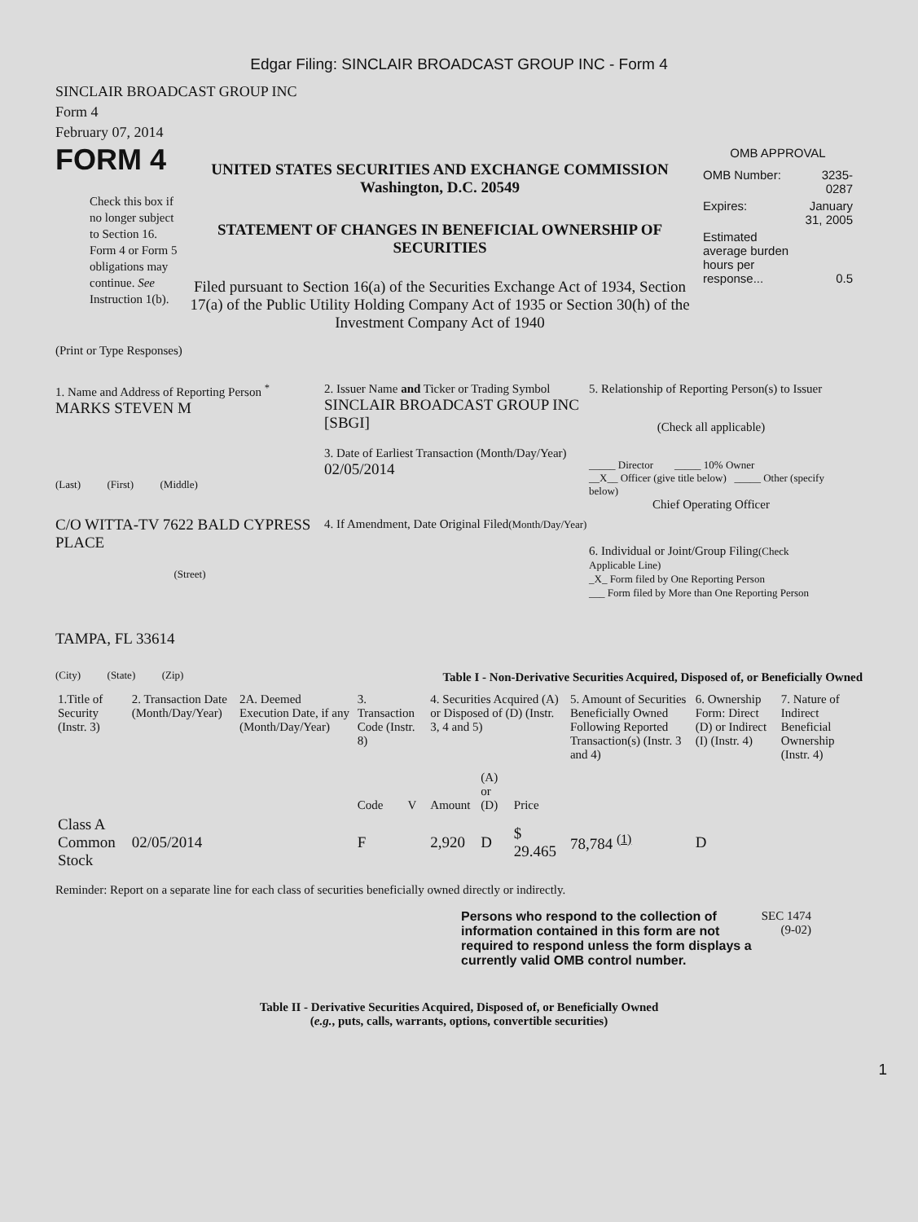Edgar Filing: SINCLAIR BROADCAST GROUP INC - Form 4
SINCLAIR BROADCAST GROUP INC
Form 4
February 07, 2014
FORM 4
Check this box if no longer subject to Section 16. Form 4 or Form 5 obligations may continue. See Instruction 1(b).
UNITED STATES SECURITIES AND EXCHANGE COMMISSION
Washington, D.C. 20549
STATEMENT OF CHANGES IN BENEFICIAL OWNERSHIP OF SECURITIES
Filed pursuant to Section 16(a) of the Securities Exchange Act of 1934, Section 17(a) of the Public Utility Holding Company Act of 1935 or Section 30(h) of the Investment Company Act of 1940
OMB APPROVAL
| OMB Number: | 3235-0287 |
| Expires: | January 31, 2005 |
| Estimated average burden hours per response... | 0.5 |
(Print or Type Responses)
1. Name and Address of Reporting Person <sup>*</sup>
MARKS STEVEN M
(Last) (First) (Middle)
C/O WITTA-TV 7622 BALD CYPRESS PLACE
(Street)
TAMPA, FL 33614
(City) (State) (Zip)
2. Issuer Name and Ticker or Trading Symbol
SINCLAIR BROADCAST GROUP INC [SBGI]
3. Date of Earliest Transaction (Month/Day/Year)
02/05/2014
4. If Amendment, Date Original Filed(Month/Day/Year)
5. Relationship of Reporting Person(s) to Issuer
(Check all applicable)
_____ Director _____ 10% Owner
__X__ Officer (give title below) _____ Other (specify below)
Chief Operating Officer
6. Individual or Joint/Group Filing(Check Applicable Line)
_X_ Form filed by One Reporting Person
___ Form filed by More than One Reporting Person
Table I - Non-Derivative Securities Acquired, Disposed of, or Beneficially Owned
| 1.Title of Security (Instr. 3) | 2. Transaction Date (Month/Day/Year) | 2A. Deemed Execution Date, if any (Month/Day/Year) | 3. Transaction Code (Instr. 8) | | 4. Securities Acquired (A) or Disposed of (D) (Instr. 3, 4 and 5) | | | 5. Amount of Securities Beneficially Owned Following Reported Transaction(s) (Instr. 3 and 4) | 6. Ownership Form: Direct (D) or Indirect (I) (Instr. 4) | 7. Nature of Indirect Beneficial Ownership (Instr. 4) |
| --- | --- | --- | --- | --- | --- | --- | --- | --- | --- | --- |
| | | | Code | V | Amount | (A) or (D) | Price | | | |
| Class A Common Stock | 02/05/2014 | | F | | 2,920 | D | $ 29.465 | 78,784 <sup>(1)</sup> | D | |
Reminder: Report on a separate line for each class of securities beneficially owned directly or indirectly.
Persons who respond to the collection of information contained in this form are not required to respond unless the form displays a currently valid OMB control number.
SEC 1474
(9-02)
Table II - Derivative Securities Acquired, Disposed of, or Beneficially Owned
(e.g., puts, calls, warrants, options, convertible securities)
1